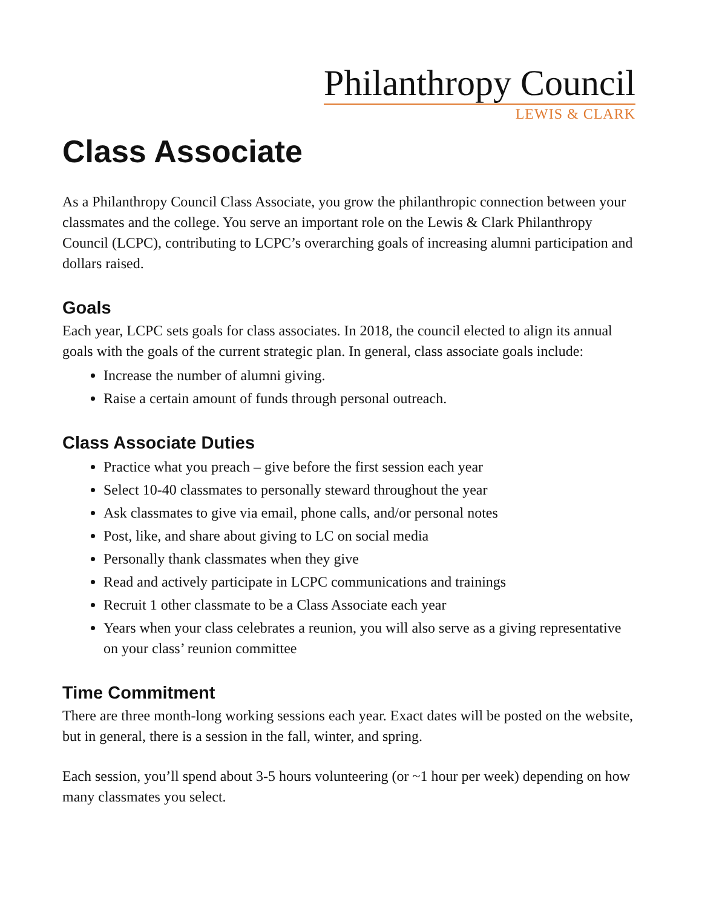Philanthropy Council
LEWIS & CLARK
Class Associate
As a Philanthropy Council Class Associate, you grow the philanthropic connection between your classmates and the college. You serve an important role on the Lewis & Clark Philanthropy Council (LCPC), contributing to LCPC’s overarching goals of increasing alumni participation and dollars raised.
Goals
Each year, LCPC sets goals for class associates. In 2018, the council elected to align its annual goals with the goals of the current strategic plan. In general, class associate goals include:
Increase the number of alumni giving.
Raise a certain amount of funds through personal outreach.
Class Associate Duties
Practice what you preach – give before the first session each year
Select 10-40 classmates to personally steward throughout the year
Ask classmates to give via email, phone calls, and/or personal notes
Post, like, and share about giving to LC on social media
Personally thank classmates when they give
Read and actively participate in LCPC communications and trainings
Recruit 1 other classmate to be a Class Associate each year
Years when your class celebrates a reunion, you will also serve as a giving representative on your class’ reunion committee
Time Commitment
There are three month-long working sessions each year. Exact dates will be posted on the website, but in general, there is a session in the fall, winter, and spring.
Each session, you’ll spend about 3-5 hours volunteering (or ~1 hour per week) depending on how many classmates you select.